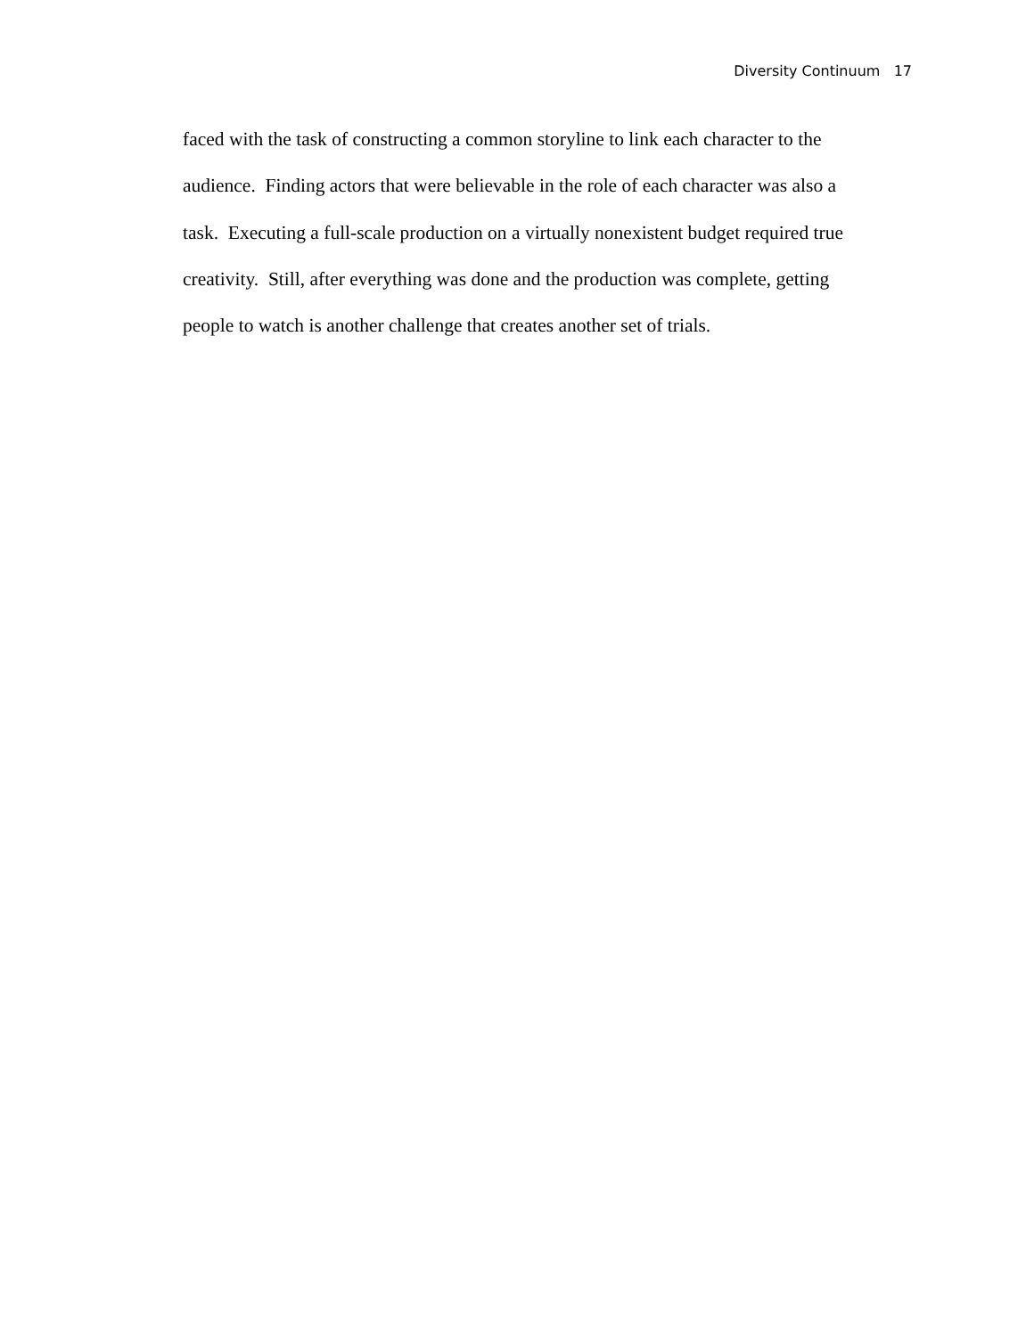Diversity Continuum 17
faced with the task of constructing a common storyline to link each character to the
audience. Finding actors that were believable in the role of each character was also a
task. Executing a full-scale production on a virtually nonexistent budget required true
creativity. Still, after everything was done and the production was complete, getting
people to watch is another challenge that creates another set of trials.